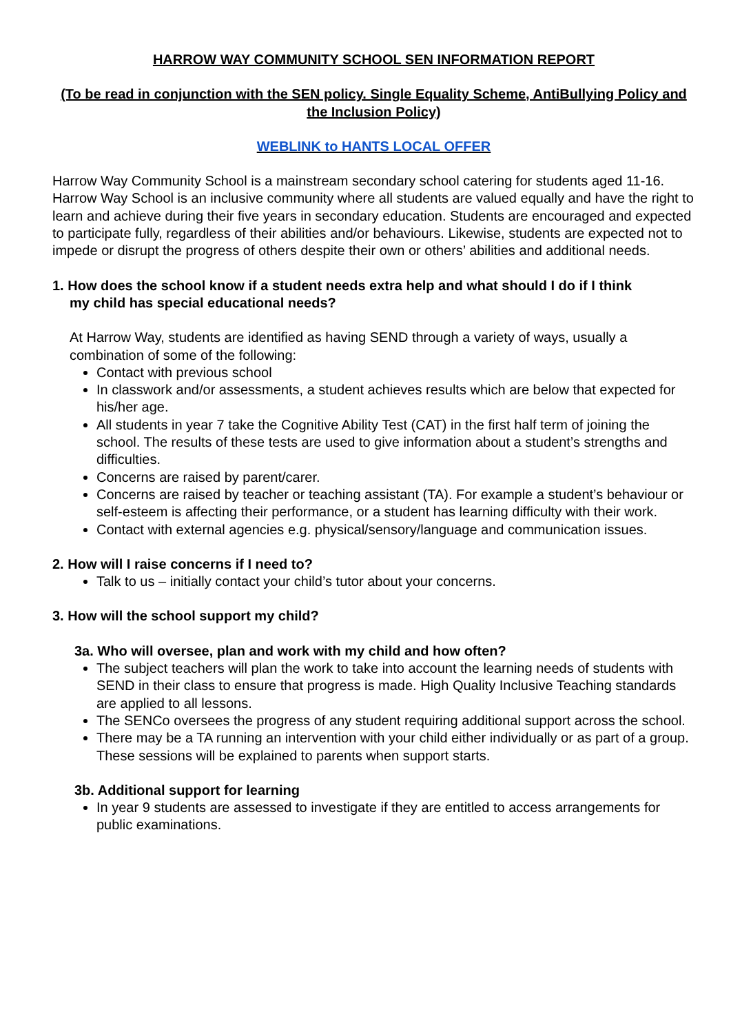HARROW WAY COMMUNITY SCHOOL SEN INFORMATION REPORT
(To be read in conjunction with the SEN policy. Single Equality Scheme, AntiBullying Policy and the Inclusion Policy)
WEBLINK to HANTS LOCAL OFFER
Harrow Way Community School is a mainstream secondary school catering for students aged 11-16. Harrow Way School is an inclusive community where all students are valued equally and have the right to learn and achieve during their five years in secondary education. Students are encouraged and expected to participate fully, regardless of their abilities and/or behaviours. Likewise, students are expected not to impede or disrupt the progress of others despite their own or others’ abilities and additional needs.
1. How does the school know if a student needs extra help and what should I do if I think
my child has special educational needs?
At Harrow Way, students are identified as having SEND through a variety of ways, usually a combination of some of the following:
Contact with previous school
In classwork and/or assessments, a student achieves results which are below that expected for his/her age.
All students in year 7 take the Cognitive Ability Test (CAT) in the first half term of joining the school. The results of these tests are used to give information about a student’s strengths and difficulties.
Concerns are raised by parent/carer.
Concerns are raised by teacher or teaching assistant (TA). For example a student’s behaviour or self-esteem is affecting their performance, or a student has learning difficulty with their work.
Contact with external agencies e.g. physical/sensory/language and communication issues.
2. How will I raise concerns if I need to?
Talk to us – initially contact your child’s tutor about your concerns.
3. How will the school support my child?
3a. Who will oversee, plan and work with my child and how often?
The subject teachers will plan the work to take into account the learning needs of students with SEND in their class to ensure that progress is made. High Quality Inclusive Teaching standards are applied to all lessons.
The SENCo oversees the progress of any student requiring additional support across the school.
There may be a TA running an intervention with your child either individually or as part of a group. These sessions will be explained to parents when support starts.
3b. Additional support for learning
In year 9 students are assessed to investigate if they are entitled to access arrangements for public examinations.